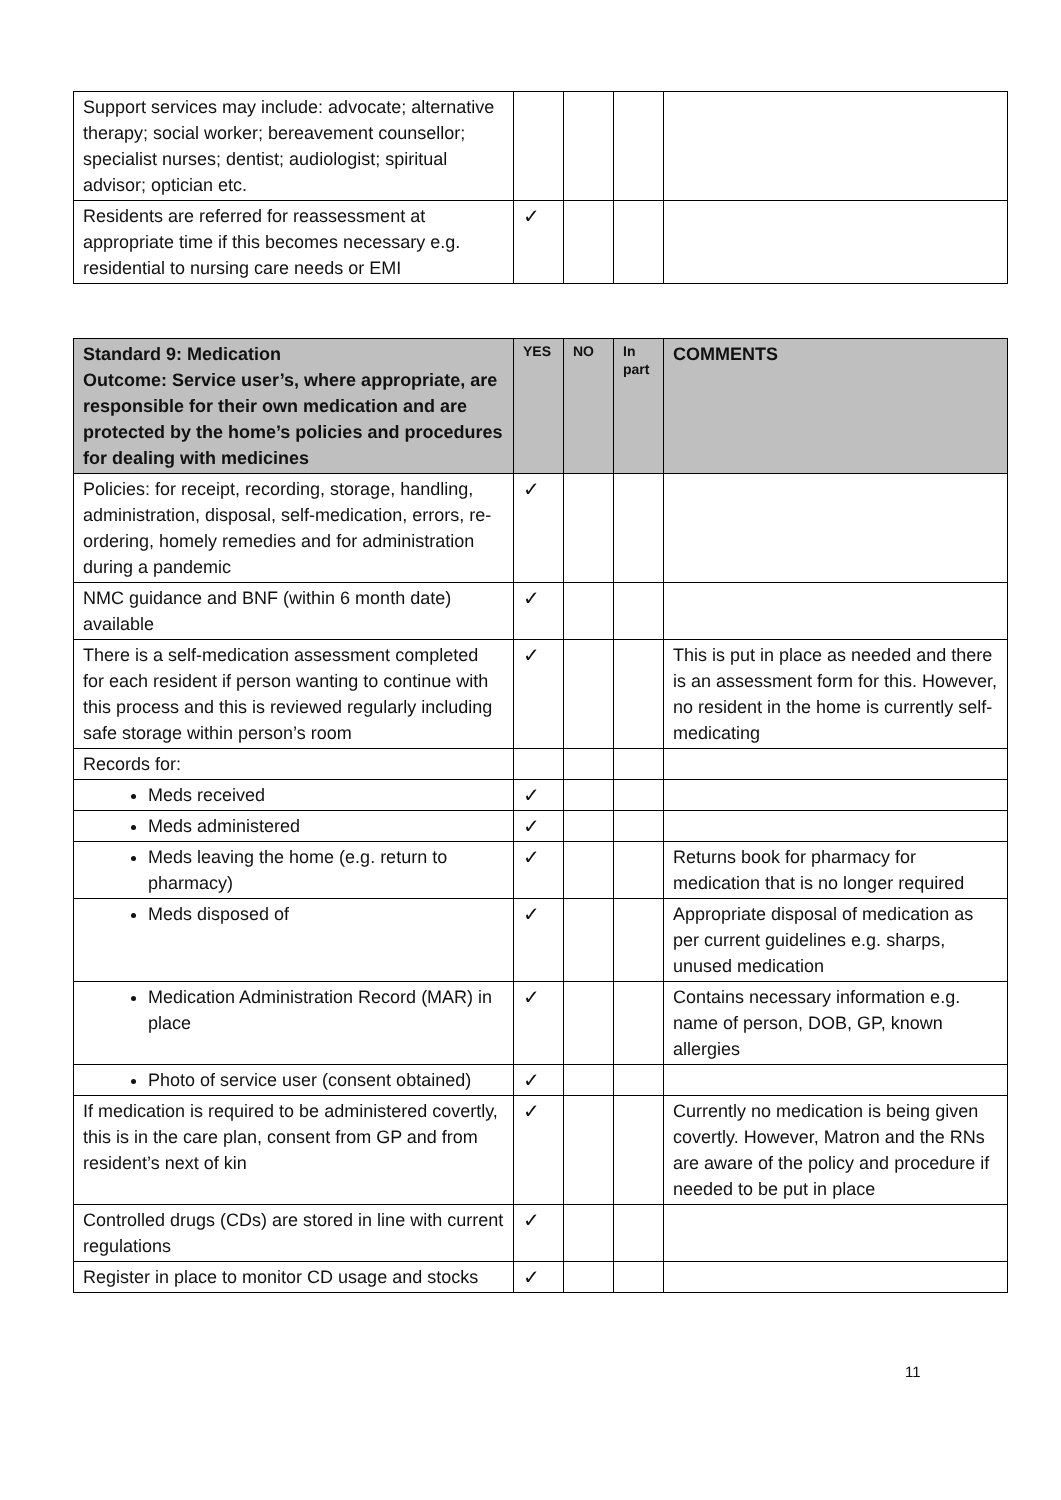| Support services may include: advocate; alternative therapy; social worker; bereavement counsellor; specialist nurses; dentist; audiologist; spiritual advisor; optician etc. | | | | |
| Residents are referred for reassessment at appropriate time if this becomes necessary e.g. residential to nursing care needs or EMI | ✓ | | | |
| Standard 9: Medication Outcome: Service user’s, where appropriate, are responsible for their own medication and are protected by the home’s policies and procedures for dealing with medicines | YES | NO | In part | COMMENTS |
| --- | --- | --- | --- | --- |
| Policies: for receipt, recording, storage, handling, administration, disposal, self-medication, errors, re-ordering, homely remedies and for administration during a pandemic | ✓ | | | |
| NMC guidance and BNF (within 6 month date) available | ✓ | | | |
| There is a self-medication assessment completed for each resident if person wanting to continue with this process and this is reviewed regularly including safe storage within person’s room | ✓ | | | This is put in place as needed and there is an assessment form for this. However, no resident in the home is currently self-medicating |
| Records for: | | | | |
| Meds received | ✓ | | | |
| Meds administered | ✓ | | | |
| Meds leaving the home (e.g. return to pharmacy) | ✓ | | | Returns book for pharmacy for medication that is no longer required |
| Meds disposed of | ✓ | | | Appropriate disposal of medication as per current guidelines e.g. sharps, unused medication |
| Medication Administration Record (MAR) in place | ✓ | | | Contains necessary information e.g. name of person, DOB, GP, known allergies |
| Photo of service user (consent obtained) | ✓ | | | |
| If medication is required to be administered covertly, this is in the care plan, consent from GP and from resident’s next of kin | ✓ | | | Currently no medication is being given covertly. However, Matron and the RNs are aware of the policy and procedure if needed to be put in place |
| Controlled drugs (CDs) are stored in line with current regulations | ✓ | | | |
| Register in place to monitor CD usage and stocks | ✓ | | | |
11